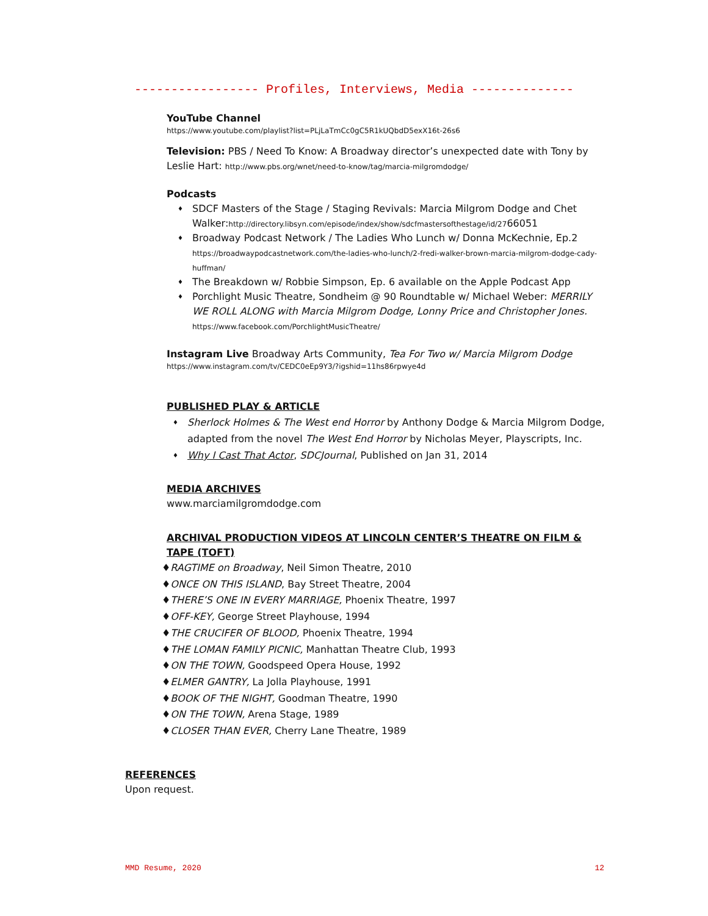----------------- Profiles, Interviews, Media --------------
YouTube Channel
https://www.youtube.com/playlist?list=PLjLaTmCc0gC5R1kUQbdD5exX16t-26s6
Television: PBS / Need To Know: A Broadway director’s unexpected date with Tony by Leslie Hart: http://www.pbs.org/wnet/need-to-know/tag/marcia-milgromdodge/
Podcasts
♦ SDCF Masters of the Stage / Staging Revivals: Marcia Milgrom Dodge and Chet Walker:http://directory.libsyn.com/episode/index/show/sdcfmastersofthestage/id/2766051
♦ Broadway Podcast Network / The Ladies Who Lunch w/ Donna McKechnie, Ep.2
https://broadwaypodcastnetwork.com/the-ladies-who-lunch/2-fredi-walker-brown-marcia-milgrom-dodge-cady-huffman/
♦ The Breakdown w/ Robbie Simpson, Ep. 6 available on the Apple Podcast App
♦ Porchlight Music Theatre, Sondheim @ 90 Roundtable w/ Michael Weber: MERRILY WE ROLL ALONG with Marcia Milgrom Dodge, Lonny Price and Christopher Jones.
https://www.facebook.com/PorchlightMusicTheatre/
Instagram Live Broadway Arts Community, Tea For Two w/ Marcia Milgrom Dodge
https://www.instagram.com/tv/CEDC0eEp9Y3/?igshid=11hs86rpwye4d
PUBLISHED PLAY & ARTICLE
♦ Sherlock Holmes & The West end Horror by Anthony Dodge & Marcia Milgrom Dodge, adapted from the novel The West End Horror by Nicholas Meyer, Playscripts, Inc.
♦ Why I Cast That Actor, SDCJournal, Published on Jan 31, 2014
MEDIA ARCHIVES
www.marciamilgromdodge.com
ARCHIVAL PRODUCTION VIDEOS AT LINCOLN CENTER’S THEATRE ON FILM & TAPE (TOFT)
♦RAGTIME on Broadway, Neil Simon Theatre, 2010
♦ONCE ON THIS ISLAND, Bay Street Theatre, 2004
♦THERE’S ONE IN EVERY MARRIAGE, Phoenix Theatre, 1997
♦OFF-KEY, George Street Playhouse, 1994
♦THE CRUCIFER OF BLOOD, Phoenix Theatre, 1994
♦THE LOMAN FAMILY PICNIC, Manhattan Theatre Club, 1993
♦ON THE TOWN, Goodspeed Opera House, 1992
♦ELMER GANTRY, La Jolla Playhouse, 1991
♦BOOK OF THE NIGHT, Goodman Theatre, 1990
♦ON THE TOWN, Arena Stage, 1989
♦CLOSER THAN EVER, Cherry Lane Theatre, 1989
REFERENCES
Upon request.
MMD Resume, 2020 12